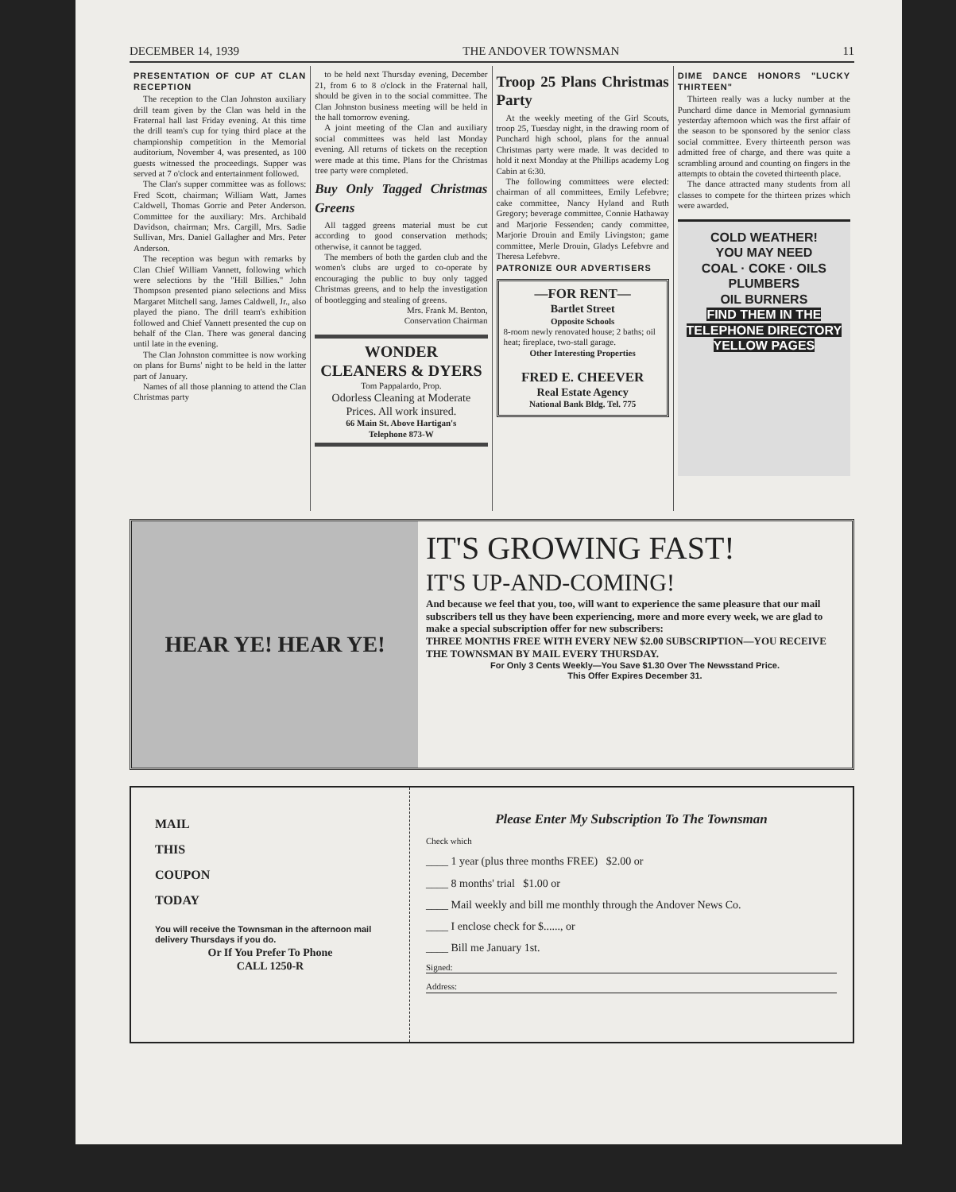DECEMBER 14, 1939 THE ANDOVER TOWNSMAN 11
PRESENTATION OF CUP AT CLAN RECEPTION
The reception to the Clan Johnston auxiliary drill team given by the Clan was held in the Fraternal hall last Friday evening. At this time the drill team's cup for tying third place at the championship competition in the Memorial auditorium, November 4, was presented, as 100 guests witnessed the proceedings. Supper was served at 7 o'clock and entertainment followed.
The Clan's supper committee was as follows: Fred Scott, chairman; William Watt, James Caldwell, Thomas Gorrie and Peter Anderson. Committee for the auxiliary: Mrs. Archibald Davidson, chairman; Mrs. Cargill, Mrs. Sadie Sullivan, Mrs. Daniel Gallagher and Mrs. Peter Anderson.
The reception was begun with remarks by Clan Chief William Vannett, following which were selections by the "Hill Billies." John Thompson presented piano selections and Miss Margaret Mitchell sang. James Caldwell, Jr., also played the piano. The drill team's exhibition followed and Chief Vannett presented the cup on behalf of the Clan. There was general dancing until late in the evening.
The Clan Johnston committee is now working on plans for Burns' night to be held in the latter part of January.
Names of all those planning to attend the Clan Christmas party
to be held next Thursday evening, December 21, from 6 to 8 o'clock in the Fraternal hall, should be given in to the social committee. The Clan Johnston business meeting will be held in the hall tomorrow evening.
A joint meeting of the Clan and auxiliary social committees was held last Monday evening. All returns of tickets on the reception were made at this time. Plans for the Christmas tree party were completed.
Buy Only Tagged Christmas Greens
All tagged greens material must be cut according to good conservation methods; otherwise, it cannot be tagged.
The members of both the garden club and the women's clubs are urged to co-operate by encouraging the public to buy only tagged Christmas greens, and to help the investigation of bootlegging and stealing of greens.
Mrs. Frank M. Benton,
Conservation Chairman
WONDER
CLEANERS & DYERS
Tom Pappalardo, Prop.
Odorless Cleaning at Moderate Prices. All work insured.
66 Main St. Above Hartigan's
Telephone 873-W
Troop 25 Plans Christmas Party
At the weekly meeting of the Girl Scouts, troop 25, Tuesday night, in the drawing room of Punchard high school, plans for the annual Christmas party were made. It was decided to hold it next Monday at the Phillips academy Log Cabin at 6:30.
The following committees were elected: chairman of all committees, Emily Lefebvre; cake committee, Nancy Hyland and Ruth Gregory; beverage committee, Connie Hathaway and Marjorie Fessenden; candy committee, Marjorie Drouin and Emily Livingston; game committee, Merle Drouin, Gladys Lefebvre and Theresa Lefebvre.
PATRONIZE OUR ADVERTISERS
—FOR RENT—
Bartlet Street
Opposite Schools
8-room newly renovated house; 2 baths; oil heat; fireplace, two-stall garage.
Other Interesting Properties
FRED E. CHEEVER
Real Estate Agency
National Bank Bldg. Tel. 775
DIME DANCE HONORS "LUCKY THIRTEEN"
Thirteen really was a lucky number at the Punchard dime dance in Memorial gymnasium yesterday afternoon which was the first affair of the season to be sponsored by the senior class social committee. Every thirteenth person was admitted free of charge, and there was quite a scrambling around and counting on fingers in the attempts to obtain the coveted thirteenth place.
The dance attracted many students from all classes to compete for the thirteen prizes which were awarded.
COLD WEATHER!
YOU MAY NEED
COAL · COKE · OILS
PLUMBERS
OIL BURNERS
FIND THEM IN THE TELEPHONE DIRECTORY YELLOW PAGES
HEAR YE! HEAR YE!
IT'S GROWING FAST!
IT'S UP-AND-COMING!
And because we feel that you, too, will want to experience the same pleasure that our mail subscribers tell us they have been experiencing, more and more every week, we are glad to make a special subscription offer for new subscribers:
THREE MONTHS FREE WITH EVERY NEW $2.00 SUBSCRIPTION—YOU RECEIVE THE TOWNSMAN BY MAIL EVERY THURSDAY.
For Only 3 Cents Weekly—You Save $1.30 Over The Newsstand Price.
This Offer Expires December 31.
MAIL
THIS
COUPON
TODAY
You will receive the Townsman in the afternoon mail delivery Thursdays if you do.
Or If You Prefer To Phone
CALL 1250-R
Please Enter My Subscription To The Townsman
Check which
____ 1 year (plus three months FREE) $2.00 or
____ 8 months' trial $1.00 or
____ Mail weekly and bill me monthly through the Andover News Co.
____ I enclose check for $......, or
____ Bill me January 1st.
Signed:
Address: